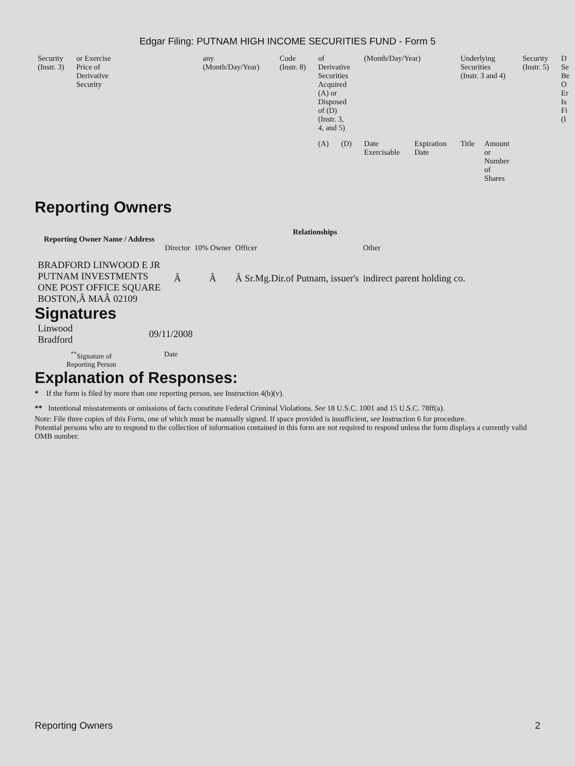Edgar Filing: PUTNAM HIGH INCOME SECURITIES FUND - Form 5
| Security (Instr. 3) | or Exercise Price of Derivative Security | any (Month/Day/Year) | Code (Instr. 8) | of Derivative Securities Acquired (A) or Disposed of (D) (Instr. 3, 4, and 5) | | (Month/Day/Year) | | Underlying Securities (Instr. 3 and 4) | | Security (Instr. 5) | D Se Be O Er Is Fi (I |
| | | | | (A) | (D) | Date Exercisable | Expiration Date | Title | Amount or Number of Shares | | |
Reporting Owners
| Reporting Owner Name / Address | Relationships | | | |
| --- | --- | --- | --- | --- |
| | Director | 10% Owner | Officer | Other |
| BRADFORD LINWOOD E JR PUTNAM INVESTMENTS ONE POST OFFICE SQUARE BOSTON,Â MAÂ 02109 | Â | Â | Â Sr.Mg.Dir.of Putnam, issuer's | indirect parent holding co. |
Signatures
| Linwood Bradford | 09/11/2008 |
| <sup>**</sup> Signature of Reporting Person | Date |
Explanation of Responses:
* If the form is filed by more than one reporting person, see Instruction 4(b)(v).
** Intentional misstatements or omissions of facts constitute Federal Criminal Violations. See 18 U.S.C. 1001 and 15 U.S.C. 78ff(a).
Note: File three copies of this Form, one of which must be manually signed. If space provided is insufficient, see Instruction 6 for procedure.
Potential persons who are to respond to the collection of information contained in this form are not required to respond unless the form displays a currently valid OMB number.
Reporting Owners 2